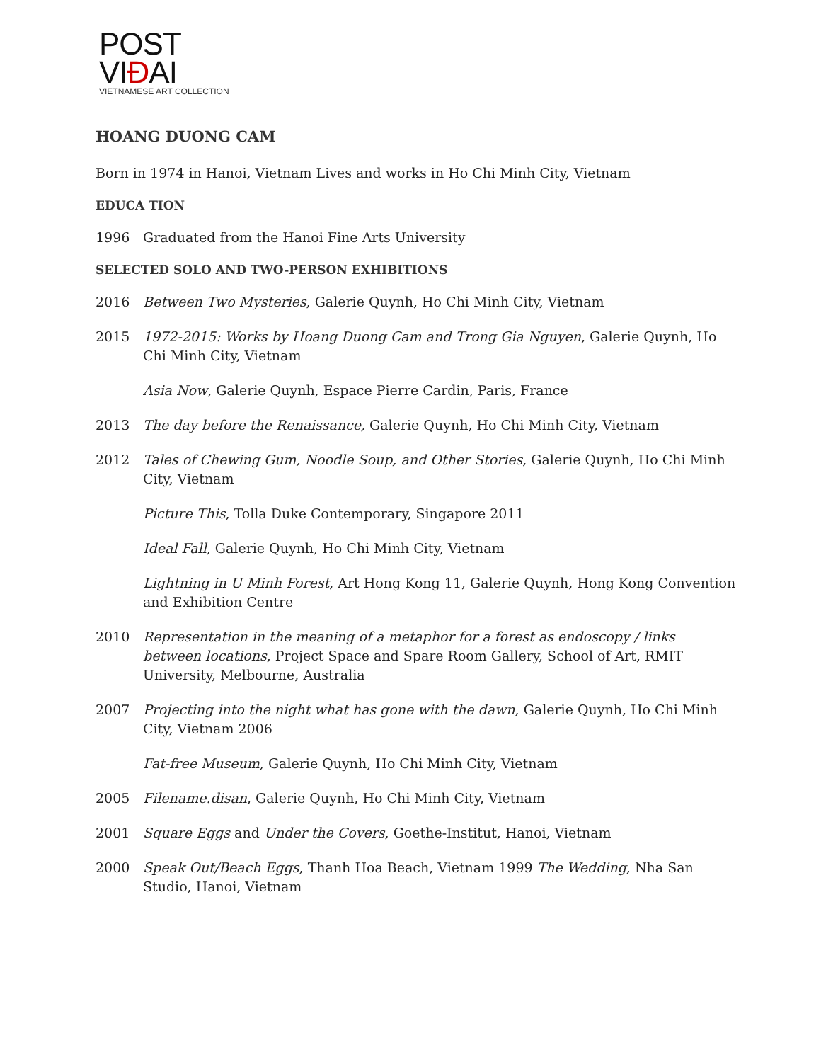POST VIĐAI
VIETNAMESE ART COLLECTION
HOANG DUONG CAM
Born in 1974 in Hanoi, Vietnam Lives and works in Ho Chi Minh City, Vietnam
EDUCA TION
1996 Graduated from the Hanoi Fine Arts University
SELECTED SOLO AND TWO-PERSON EXHIBITIONS
2016 Between Two Mysteries, Galerie Quynh, Ho Chi Minh City, Vietnam
2015 1972-2015: Works by Hoang Duong Cam and Trong Gia Nguyen, Galerie Quynh, Ho Chi Minh City, Vietnam
Asia Now, Galerie Quynh, Espace Pierre Cardin, Paris, France
2013 The day before the Renaissance, Galerie Quynh, Ho Chi Minh City, Vietnam
2012 Tales of Chewing Gum, Noodle Soup, and Other Stories, Galerie Quynh, Ho Chi Minh City, Vietnam
Picture This, Tolla Duke Contemporary, Singapore 2011
Ideal Fall, Galerie Quynh, Ho Chi Minh City, Vietnam
Lightning in U Minh Forest, Art Hong Kong 11, Galerie Quynh, Hong Kong Convention and Exhibition Centre
2010 Representation in the meaning of a metaphor for a forest as endoscopy / links between locations, Project Space and Spare Room Gallery, School of Art, RMIT University, Melbourne, Australia
2007 Projecting into the night what has gone with the dawn, Galerie Quynh, Ho Chi Minh City, Vietnam 2006
Fat-free Museum, Galerie Quynh, Ho Chi Minh City, Vietnam
2005 Filename.disan, Galerie Quynh, Ho Chi Minh City, Vietnam
2001 Square Eggs and Under the Covers, Goethe-Institut, Hanoi, Vietnam
2000 Speak Out/Beach Eggs, Thanh Hoa Beach, Vietnam 1999 The Wedding, Nha San Studio, Hanoi, Vietnam